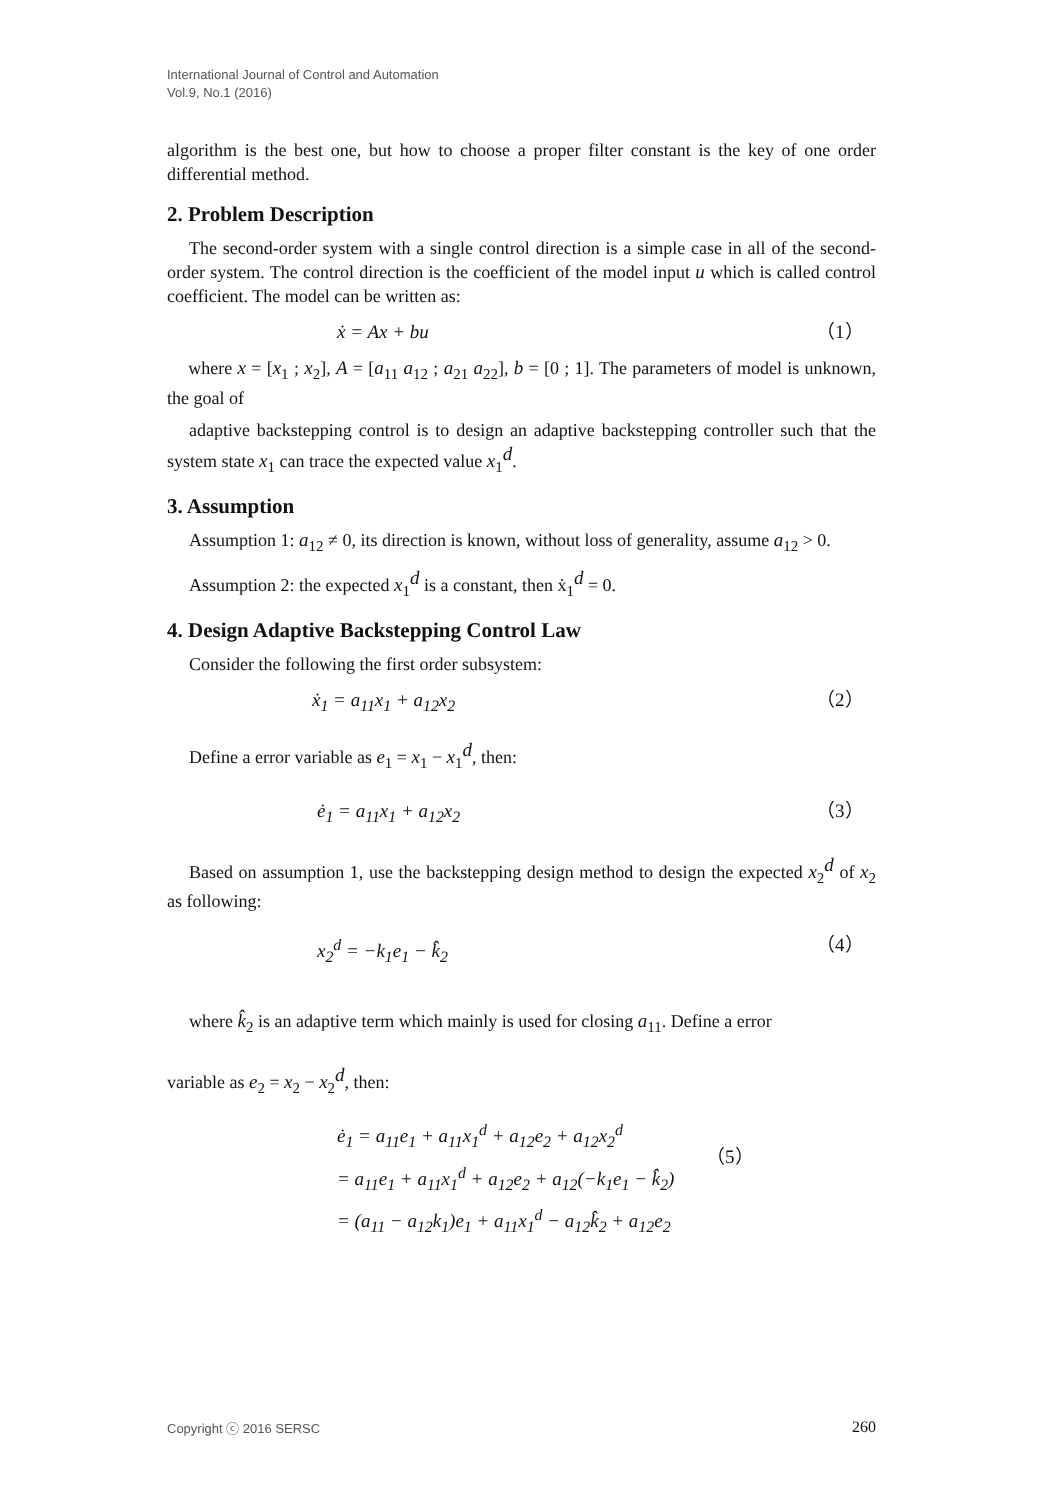International Journal of Control and Automation
Vol.9, No.1 (2016)
algorithm is the best one, but how to choose a proper filter constant is the key of one order differential method.
2. Problem Description
The second-order system with a single control direction is a simple case in all of the second-order system. The control direction is the coefficient of the model input u which is called control coefficient. The model can be written as:
ẋ = Ax + bu （1）
where x = [x<sub>1</sub> ; x<sub>2</sub>], A = [a<sub>11</sub> a<sub>12</sub> ; a<sub>21</sub> a<sub>22</sub>], b = [0 ; 1]. The parameters of model is unknown, the goal of
adaptive backstepping control is to design an adaptive backstepping controller such that the system state x<sub>1</sub> can trace the expected value x<sub>1</sub><sup>d</sup>.
3. Assumption
Assumption 1: a<sub>12</sub> ≠ 0, its direction is known, without loss of generality, assume a<sub>12</sub> > 0.
Assumption 2: the expected x<sub>1</sub><sup>d</sup> is a constant, then ẋ<sub>1</sub><sup>d</sup> = 0.
4. Design Adaptive Backstepping Control Law
Consider the following the first order subsystem:
ẋ<sub>1</sub> = a<sub>11</sub>x<sub>1</sub> + a<sub>12</sub>x<sub>2</sub> （2）
Define a error variable as e<sub>1</sub> = x<sub>1</sub> − x<sub>1</sub><sup>d</sup>, then:
ė<sub>1</sub> = a<sub>11</sub>x<sub>1</sub> + a<sub>12</sub>x<sub>2</sub> （3）
Based on assumption 1, use the backstepping design method to design the expected x<sub>2</sub><sup>d</sup> of x<sub>2</sub> as following:
x<sub>2</sub><sup>d</sup> = −k<sub>1</sub>e<sub>1</sub> − k̂<sub>2</sub> （4）
where k̂<sub>2</sub> is an adaptive term which mainly is used for closing a<sub>11</sub>. Define a error
variable as e<sub>2</sub> = x<sub>2</sub> − x<sub>2</sub><sup>d</sup>, then:
ė<sub>1</sub> = a<sub>11</sub>e<sub>1</sub> + a<sub>11</sub>x<sub>1</sub><sup>d</sup> + a<sub>12</sub>e<sub>2</sub> + a<sub>12</sub>x<sub>2</sub><sup>d</sup>
= a<sub>11</sub>e<sub>1</sub> + a<sub>11</sub>x<sub>1</sub><sup>d</sup> + a<sub>12</sub>e<sub>2</sub> + a<sub>12</sub>(−k<sub>1</sub>e<sub>1</sub> − k̂<sub>2</sub>)
= (a<sub>11</sub> − a<sub>12</sub>k<sub>1</sub>)e<sub>1</sub> + a<sub>11</sub>x<sub>1</sub><sup>d</sup> − a<sub>12</sub>k̂<sub>2</sub> + a<sub>12</sub>e<sub>2</sub>
（5）
Copyright ⓒ 2016 SERSC 260